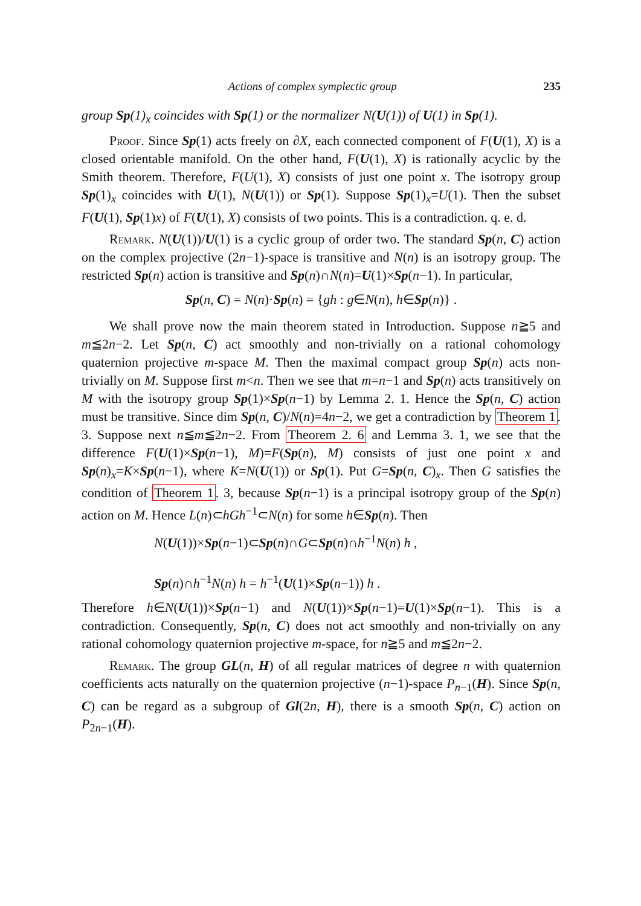Actions of complex symplectic group 235
group Sp(1)<sub>x</sub> coincides with Sp(1) or the normalizer N(U(1)) of U(1) in Sp(1).
Proof. Since Sp(1) acts freely on ∂X, each connected component of F(U(1), X) is a closed orientable manifold. On the other hand, F(U(1), X) is rationally acyclic by the Smith theorem. Therefore, F(U(1), X) consists of just one point x. The isotropy group Sp(1)<sub>x</sub> coincides with U(1), N(U(1)) or Sp(1). Suppose Sp(1)<sub>x</sub>=U(1). Then the subset F(U(1), Sp(1)x) of F(U(1), X) consists of two points. This is a contradiction. q. e. d.
Remark. N(U(1))/U(1) is a cyclic group of order two. The standard Sp(n, C) action on the complex projective (2n−1)-space is transitive and N(n) is an isotropy group. The restricted Sp(n) action is transitive and Sp(n)∩N(n)=U(1)×Sp(n−1). In particular,
Sp(n, C) = N(n)·Sp(n) = {gh : g∈N(n), h∈Sp(n)} .
We shall prove now the main theorem stated in Introduction. Suppose n≧5 and m≦2n−2. Let Sp(n, C) act smoothly and non-trivially on a rational cohomology quaternion projective m-space M. Then the maximal compact group Sp(n) acts non-trivially on M. Suppose first m<n. Then we see that m=n−1 and Sp(n) acts transitively on M with the isotropy group Sp(1)×Sp(n−1) by Lemma 2. 1. Hence the Sp(n, C) action must be transitive. Since dim Sp(n, C)/N(n)=4n−2, we get a contradiction by Theorem 1. 3. Suppose next n≦m≦2n−2. From Theorem 2. 6 and Lemma 3. 1, we see that the difference F(U(1)×Sp(n−1), M)=F(Sp(n), M) consists of just one point x and Sp(n)<sub>x</sub>=K×Sp(n−1), where K=N(U(1)) or Sp(1). Put G=Sp(n, C)<sub>x</sub>. Then G satisfies the condition of Theorem 1. 3, because Sp(n−1) is a principal isotropy group of the Sp(n) action on M. Hence L(n)⊂hGh<sup>−1</sup>⊂N(n) for some h∈Sp(n). Then
N(U(1))×Sp(n−1)⊂Sp(n)∩G⊂Sp(n)∩h<sup>−1</sup>N(n) h ,
Sp(n)∩h<sup>−1</sup>N(n) h = h<sup>−1</sup>(U(1)×Sp(n−1)) h .
Therefore h∈N(U(1))×Sp(n−1) and N(U(1))×Sp(n−1)=U(1)×Sp(n−1). This is a contradiction. Consequently, Sp(n, C) does not act smoothly and non-trivially on any rational cohomology quaternion projective m-space, for n≧5 and m≦2n−2.
Remark. The group GL(n, H) of all regular matrices of degree n with quaternion coefficients acts naturally on the quaternion projective (n−1)-space P<sub>n−1</sub>(H). Since Sp(n, C) can be regard as a subgroup of Gl(2n, H), there is a smooth Sp(n, C) action on P<sub>2n−1</sub>(H).